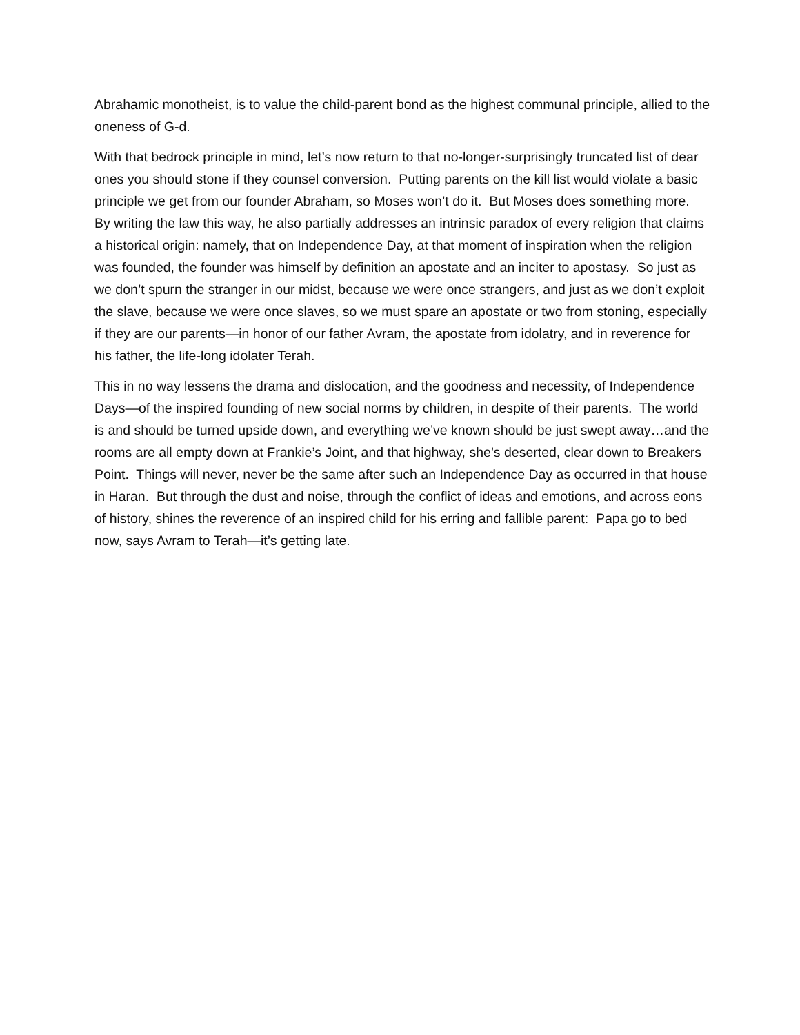Abrahamic monotheist, is to value the child-parent bond as the highest communal principle, allied to the oneness of G-d.
With that bedrock principle in mind, let’s now return to that no-longer-surprisingly truncated list of dear ones you should stone if they counsel conversion. Putting parents on the kill list would violate a basic principle we get from our founder Abraham, so Moses won’t do it. But Moses does something more. By writing the law this way, he also partially addresses an intrinsic paradox of every religion that claims a historical origin: namely, that on Independence Day, at that moment of inspiration when the religion was founded, the founder was himself by definition an apostate and an inciter to apostasy. So just as we don’t spurn the stranger in our midst, because we were once strangers, and just as we don’t exploit the slave, because we were once slaves, so we must spare an apostate or two from stoning, especially if they are our parents—in honor of our father Avram, the apostate from idolatry, and in reverence for his father, the life-long idolater Terah.
This in no way lessens the drama and dislocation, and the goodness and necessity, of Independence Days—of the inspired founding of new social norms by children, in despite of their parents. The world is and should be turned upside down, and everything we’ve known should be just swept away…and the rooms are all empty down at Frankie’s Joint, and that highway, she’s deserted, clear down to Breakers Point. Things will never, never be the same after such an Independence Day as occurred in that house in Haran. But through the dust and noise, through the conflict of ideas and emotions, and across eons of history, shines the reverence of an inspired child for his erring and fallible parent: Papa go to bed now, says Avram to Terah—it’s getting late.